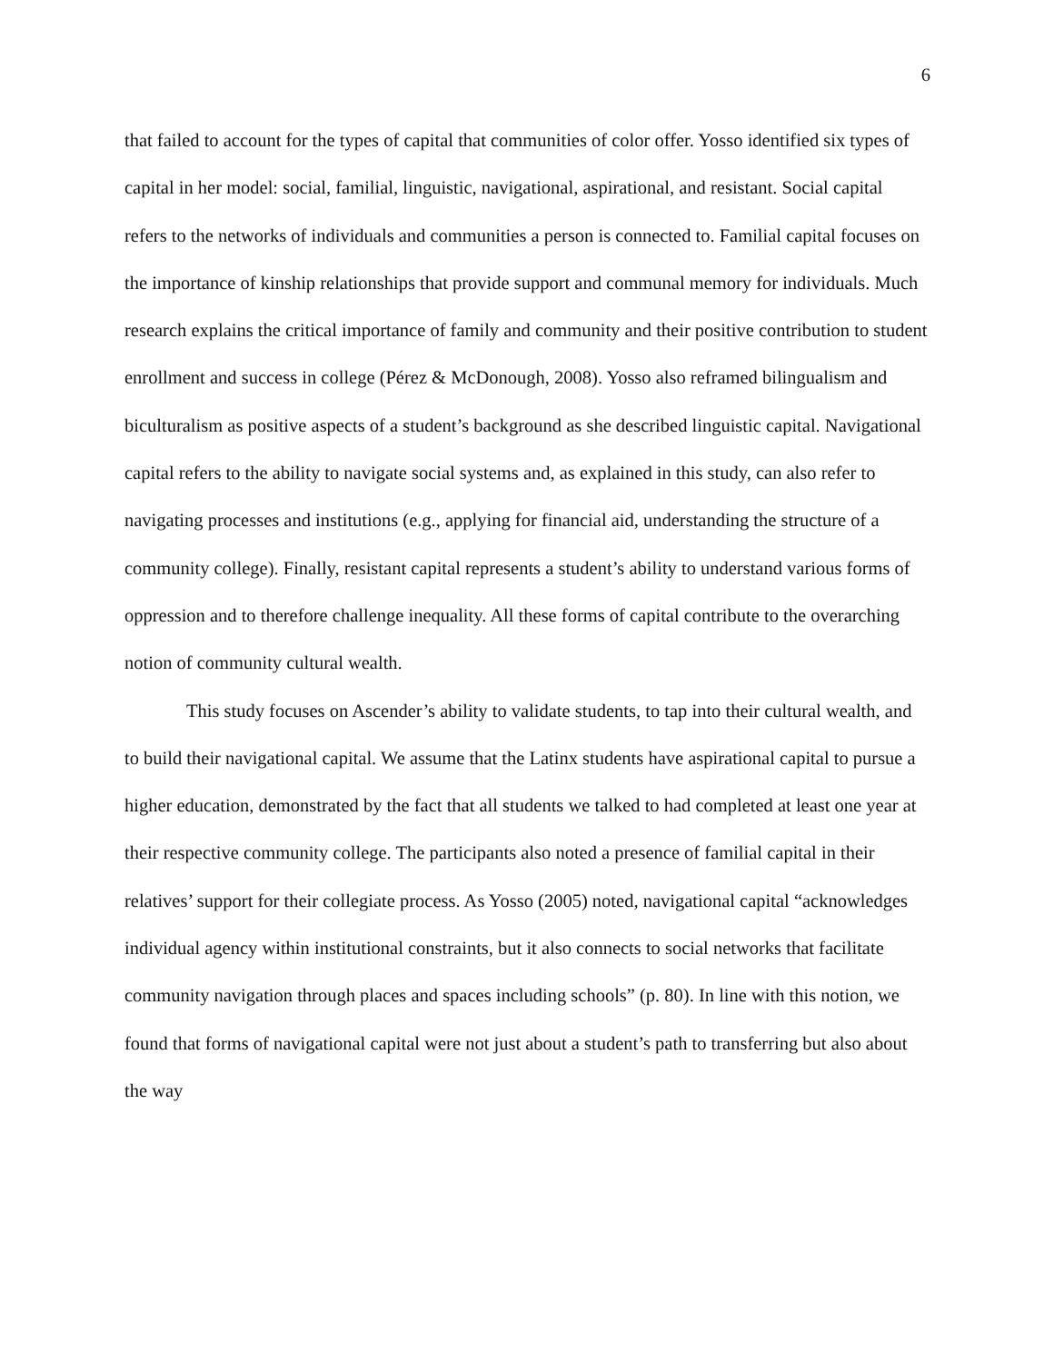6
that failed to account for the types of capital that communities of color offer. Yosso identified six types of capital in her model: social, familial, linguistic, navigational, aspirational, and resistant. Social capital refers to the networks of individuals and communities a person is connected to. Familial capital focuses on the importance of kinship relationships that provide support and communal memory for individuals. Much research explains the critical importance of family and community and their positive contribution to student enrollment and success in college (Pérez & McDonough, 2008). Yosso also reframed bilingualism and biculturalism as positive aspects of a student’s background as she described linguistic capital. Navigational capital refers to the ability to navigate social systems and, as explained in this study, can also refer to navigating processes and institutions (e.g., applying for financial aid, understanding the structure of a community college). Finally, resistant capital represents a student’s ability to understand various forms of oppression and to therefore challenge inequality. All these forms of capital contribute to the overarching notion of community cultural wealth.
This study focuses on Ascender’s ability to validate students, to tap into their cultural wealth, and to build their navigational capital. We assume that the Latinx students have aspirational capital to pursue a higher education, demonstrated by the fact that all students we talked to had completed at least one year at their respective community college. The participants also noted a presence of familial capital in their relatives’ support for their collegiate process. As Yosso (2005) noted, navigational capital “acknowledges individual agency within institutional constraints, but it also connects to social networks that facilitate community navigation through places and spaces including schools” (p. 80). In line with this notion, we found that forms of navigational capital were not just about a student’s path to transferring but also about the way